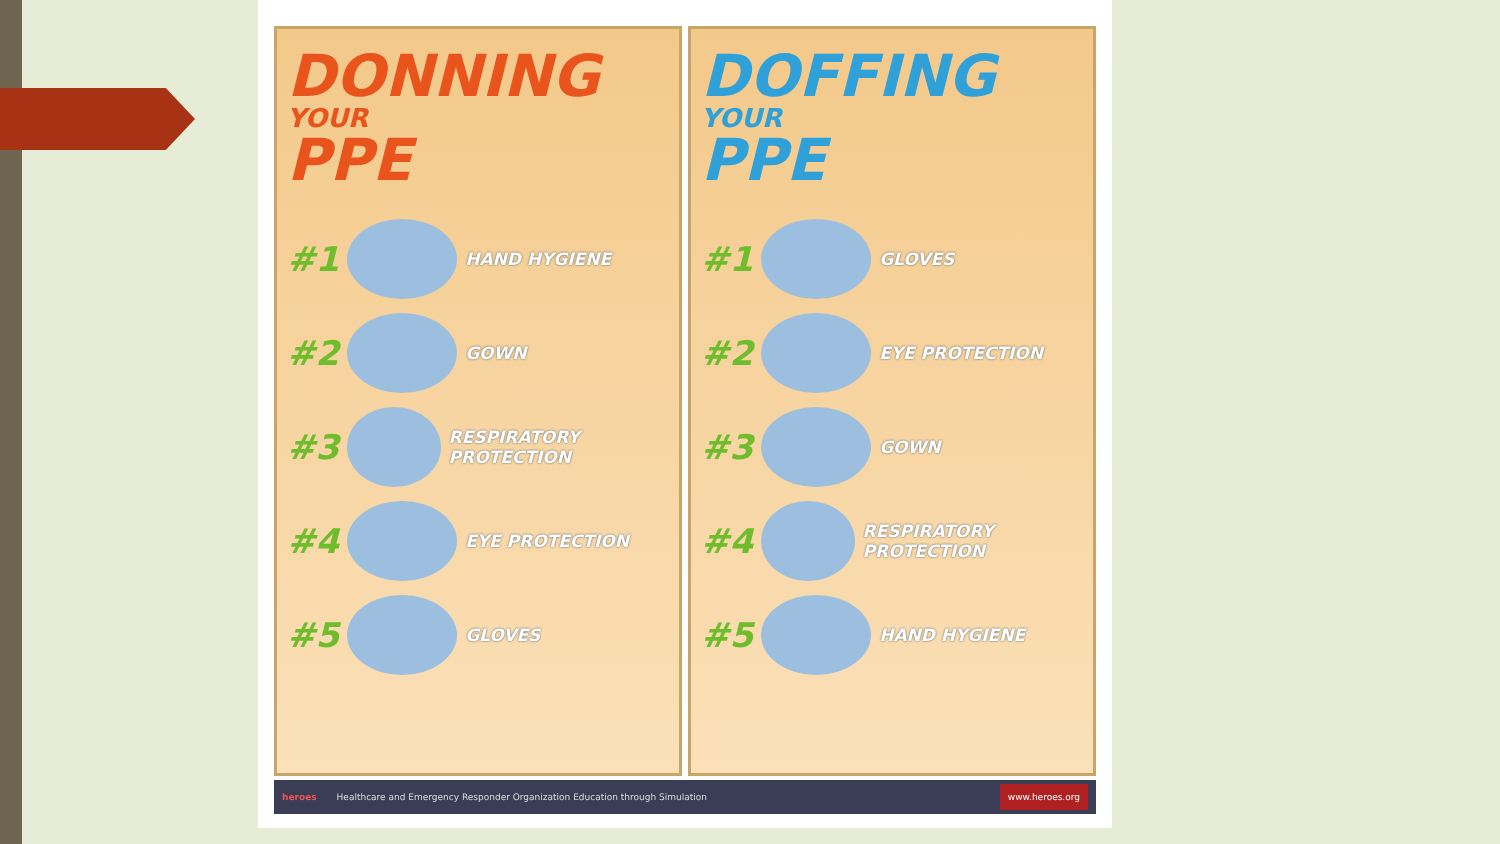DONNING
YOUR
PPE
#1 HAND HYGIENE
#2 GOWN
#3 RESPIRATORY PROTECTION
#4 EYE PROTECTION
#5 GLOVES
DOFFING
YOUR
PPE
#1 GLOVES
#2 EYE PROTECTION
#3 GOWN
#4 RESPIRATORY PROTECTION
#5 HAND HYGIENE
heroes Healthcare and Emergency Responder Organization Education through Simulation www.heroes.org